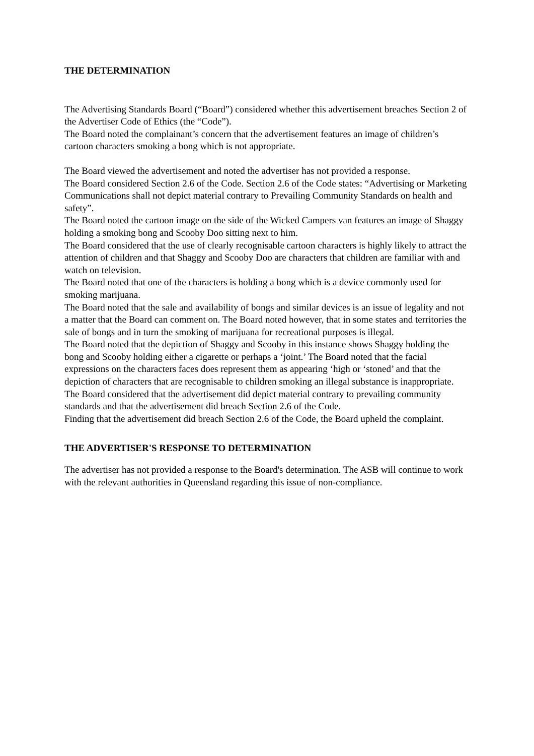THE DETERMINATION
The Advertising Standards Board (“Board”) considered whether this advertisement breaches Section 2 of the Advertiser Code of Ethics (the “Code”).
The Board noted the complainant’s concern that the advertisement features an image of children’s cartoon characters smoking a bong which is not appropriate.
The Board viewed the advertisement and noted the advertiser has not provided a response.
The Board considered Section 2.6 of the Code. Section 2.6 of the Code states: “Advertising or Marketing Communications shall not depict material contrary to Prevailing Community Standards on health and safety”.
The Board noted the cartoon image on the side of the Wicked Campers van features an image of Shaggy holding a smoking bong and Scooby Doo sitting next to him.
The Board considered that the use of clearly recognisable cartoon characters is highly likely to attract the attention of children and that Shaggy and Scooby Doo are characters that children are familiar with and watch on television.
The Board noted that one of the characters is holding a bong which is a device commonly used for smoking marijuana.
The Board noted that the sale and availability of bongs and similar devices is an issue of legality and not a matter that the Board can comment on. The Board noted however, that in some states and territories the sale of bongs and in turn the smoking of marijuana for recreational purposes is illegal.
The Board noted that the depiction of Shaggy and Scooby in this instance shows Shaggy holding the bong and Scooby holding either a cigarette or perhaps a ‘joint.’ The Board noted that the facial expressions on the characters faces does represent them as appearing ‘high or ‘stoned’ and that the depiction of characters that are recognisable to children smoking an illegal substance is inappropriate.
The Board considered that the advertisement did depict material contrary to prevailing community standards and that the advertisement did breach Section 2.6 of the Code.
Finding that the advertisement did breach Section 2.6 of the Code, the Board upheld the complaint.
THE ADVERTISER'S RESPONSE TO DETERMINATION
The advertiser has not provided a response to the Board's determination. The ASB will continue to work with the relevant authorities in Queensland regarding this issue of non-compliance.